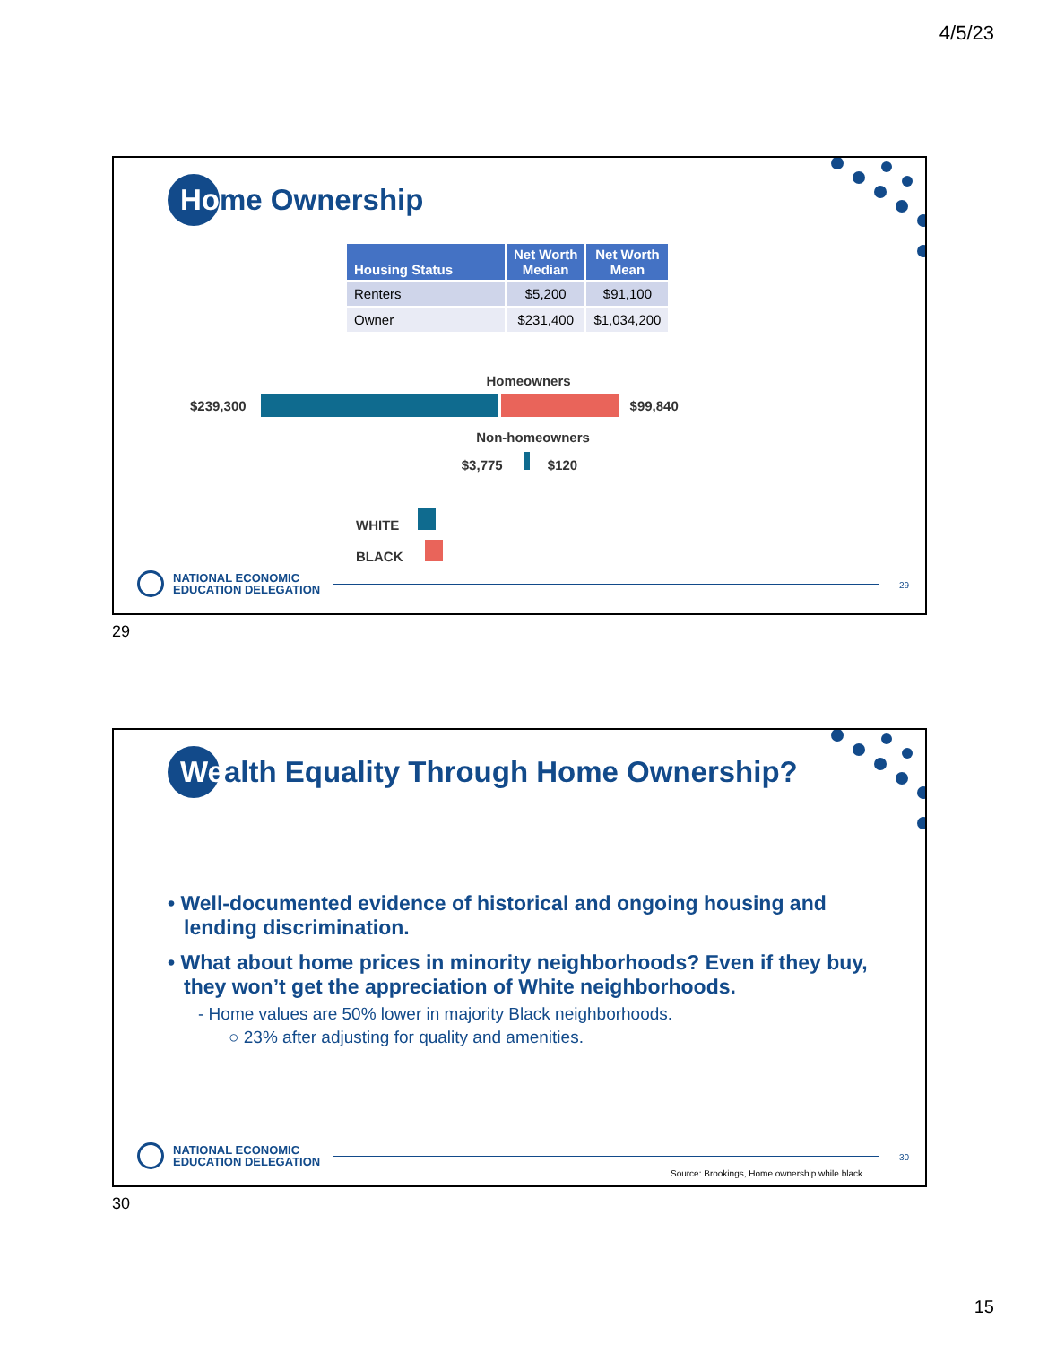4/5/23
Home Ownership
| Housing Status | Net Worth Median | Net Worth Mean |
| --- | --- | --- |
| Renters | $5,200 | $91,100 |
| Owner | $231,400 | $1,034,200 |
Homeowners
$239,300 $99,840
Non-homeowners
$3,775 $120
WHITE
BLACK
NATIONAL ECONOMIC
EDUCATION DELEGATION
29
29
Wealth Equality Through Home Ownership?
• Well-documented evidence of historical and ongoing housing and lending discrimination.
• What about home prices in minority neighborhoods? Even if they buy, they won’t get the appreciation of White neighborhoods.
- Home values are 50% lower in majority Black neighborhoods.
○ 23% after adjusting for quality and amenities.
NATIONAL ECONOMIC
EDUCATION DELEGATION
30
Source: Brookings, Home ownership while black
30
15